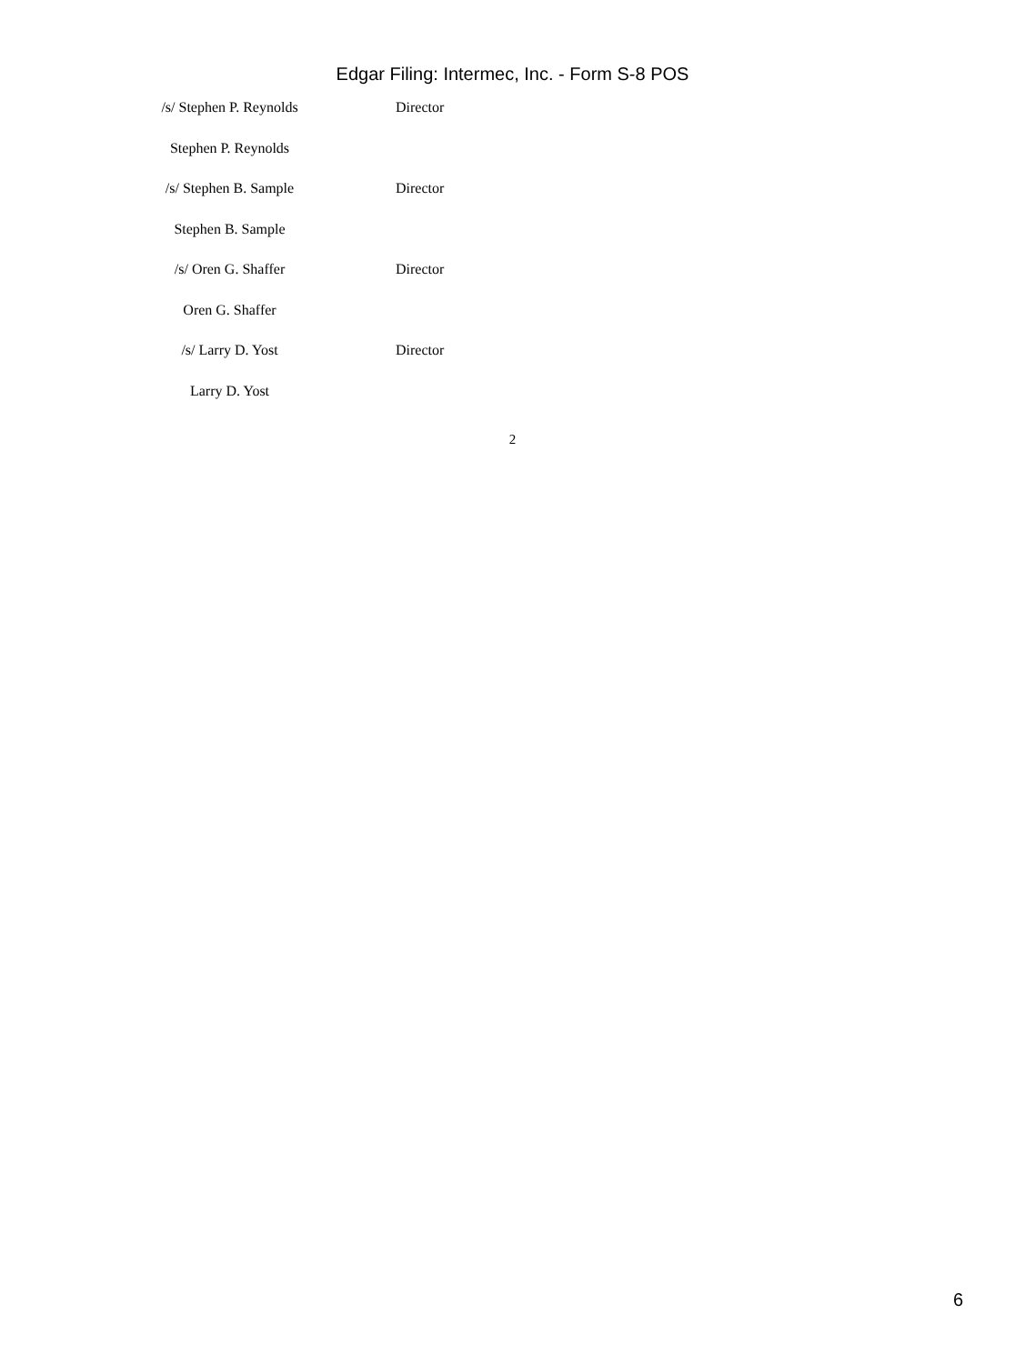Edgar Filing: Intermec, Inc. - Form S-8 POS
| /s/ Stephen P. Reynolds | Director |
| Stephen P. Reynolds | |
| /s/ Stephen B. Sample | Director |
| Stephen B. Sample | |
| /s/ Oren G. Shaffer | Director |
| Oren G. Shaffer | |
| /s/ Larry D. Yost | Director |
| Larry D. Yost | |
2
6